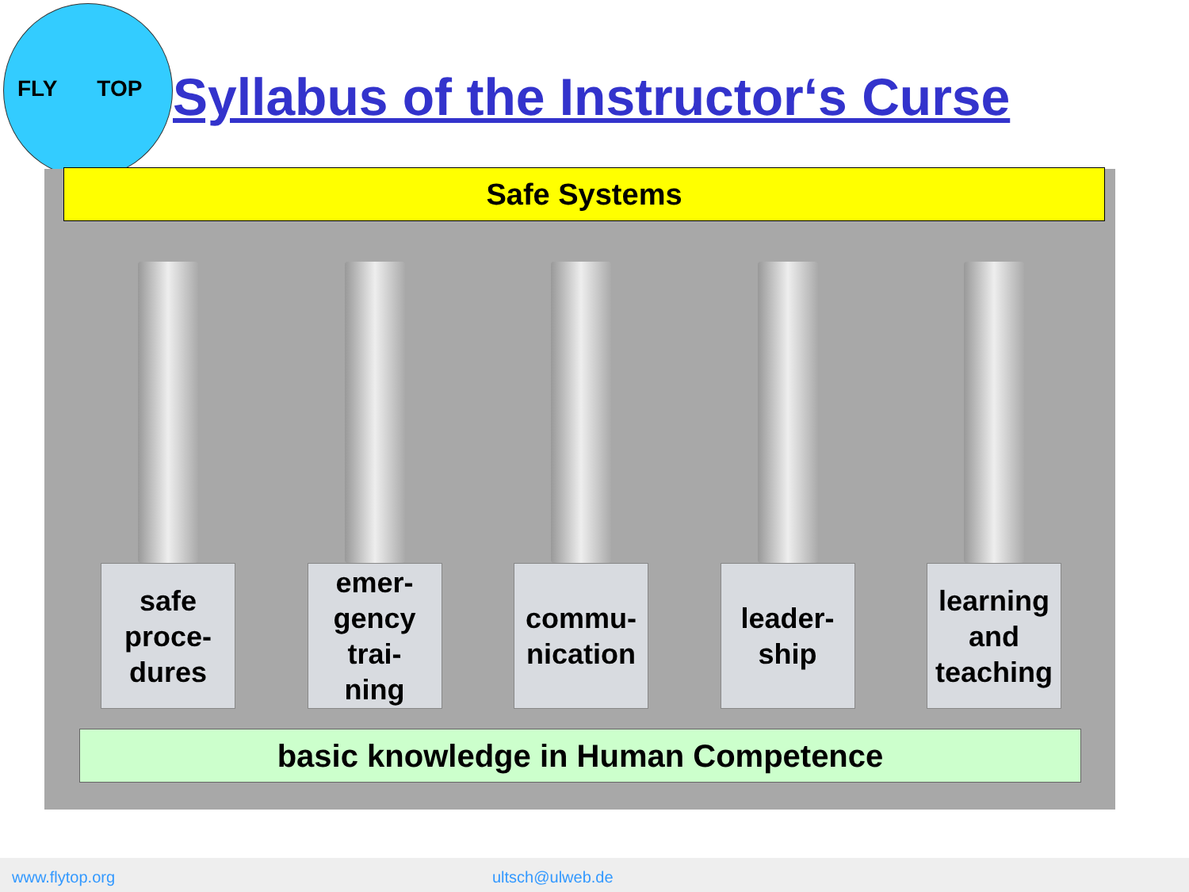FLY TOP
Syllabus of the Instructor‘s Curse
Safe Systems
safe
proce-
dures
emer-
gency
trai-
ning
commu-
nication
leader-
ship
learning
and
teaching
basic knowledge in Human Competence
www.flytop.org ultsch@ulweb.de